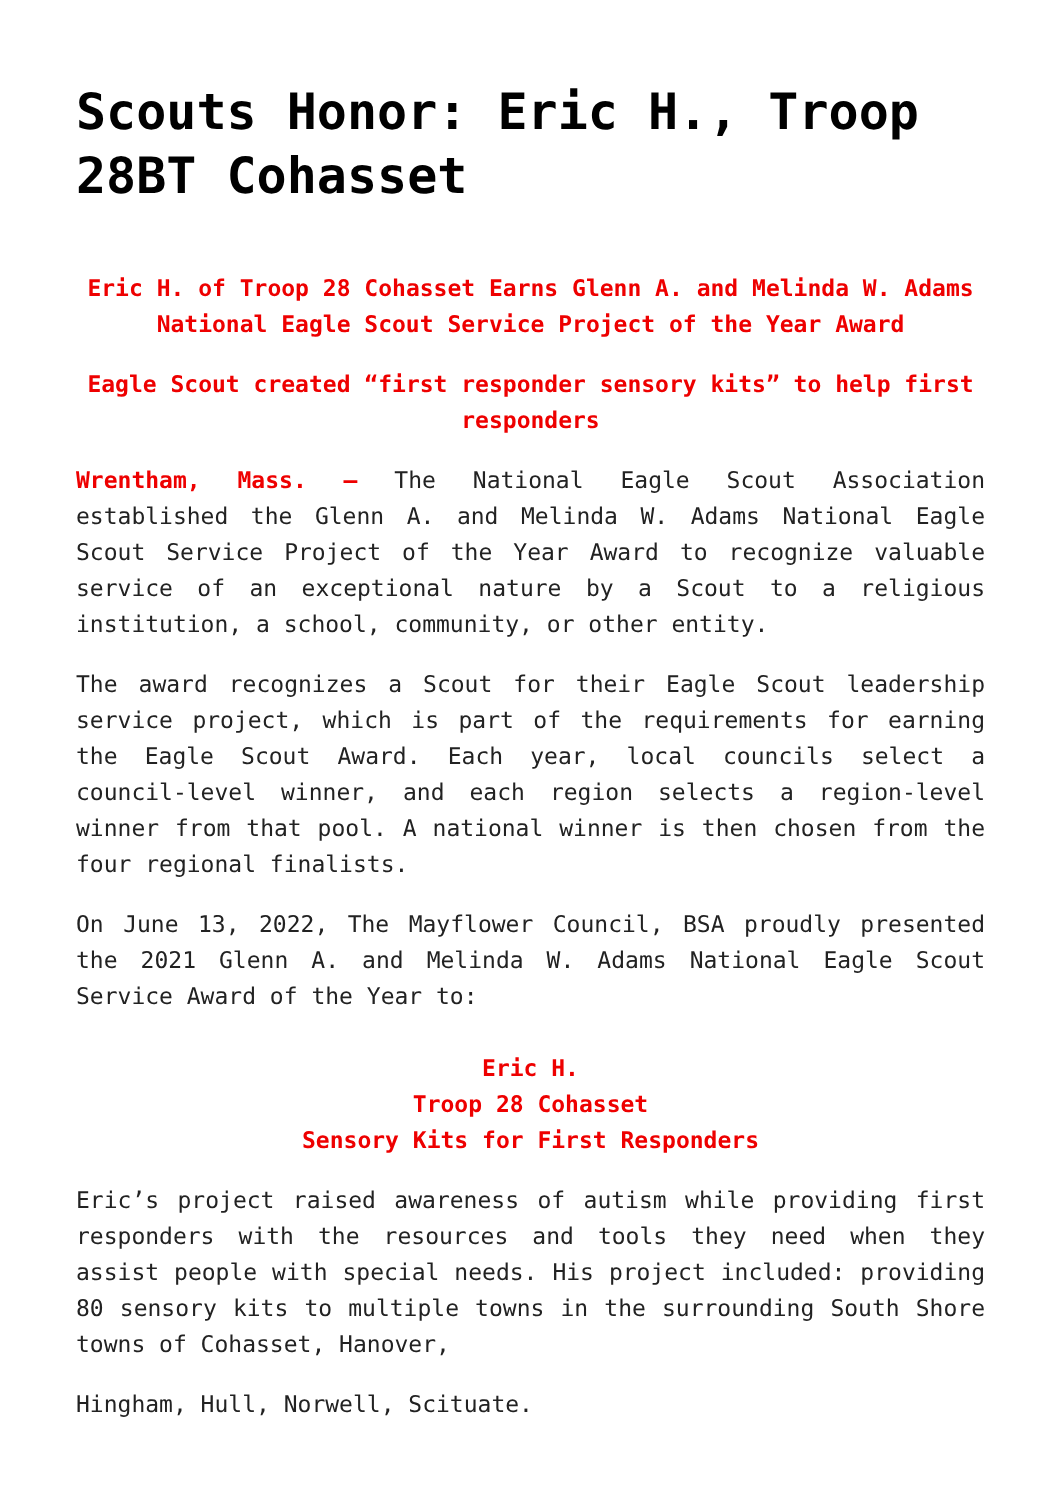Scouts Honor: Eric H., Troop 28BT Cohasset
Eric H. of Troop 28 Cohasset Earns Glenn A. and Melinda W. Adams National Eagle Scout Service Project of the Year Award
Eagle Scout created “first responder sensory kits” to help first responders
Wrentham, Mass. – The National Eagle Scout Association established the Glenn A. and Melinda W. Adams National Eagle Scout Service Project of the Year Award to recognize valuable service of an exceptional nature by a Scout to a religious institution, a school, community, or other entity.
The award recognizes a Scout for their Eagle Scout leadership service project, which is part of the requirements for earning the Eagle Scout Award. Each year, local councils select a council-level winner, and each region selects a region-level winner from that pool. A national winner is then chosen from the four regional finalists.
On June 13, 2022, The Mayflower Council, BSA proudly presented the 2021 Glenn A. and Melinda W. Adams National Eagle Scout Service Award of the Year to:
Eric H.
Troop 28 Cohasset
Sensory Kits for First Responders
Eric’s project raised awareness of autism while providing first responders with the resources and tools they need when they assist people with special needs. His project included: providing 80 sensory kits to multiple towns in the surrounding South Shore towns of Cohasset, Hanover,
Hingham, Hull, Norwell, Scituate.